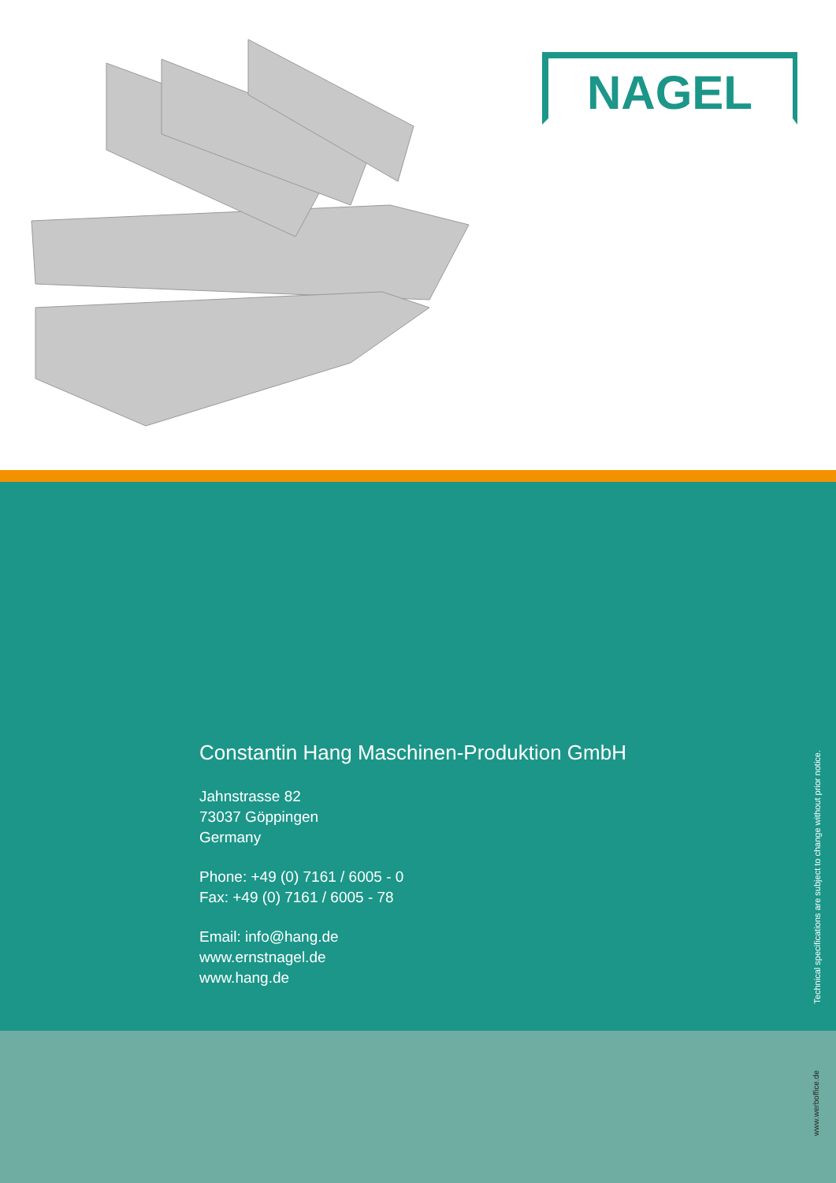NAGEL
Constantin Hang Maschinen-Produktion GmbH
Jahnstrasse 82
73037 Göppingen
Germany
Phone: +49 (0) 7161 / 6005 - 0
Fax: +49 (0) 7161 / 6005 - 78
Email: info@hang.de
www.ernstnagel.de
www.hang.de
Technical specifications are subject to change without prior notice.
www.werboffice.de